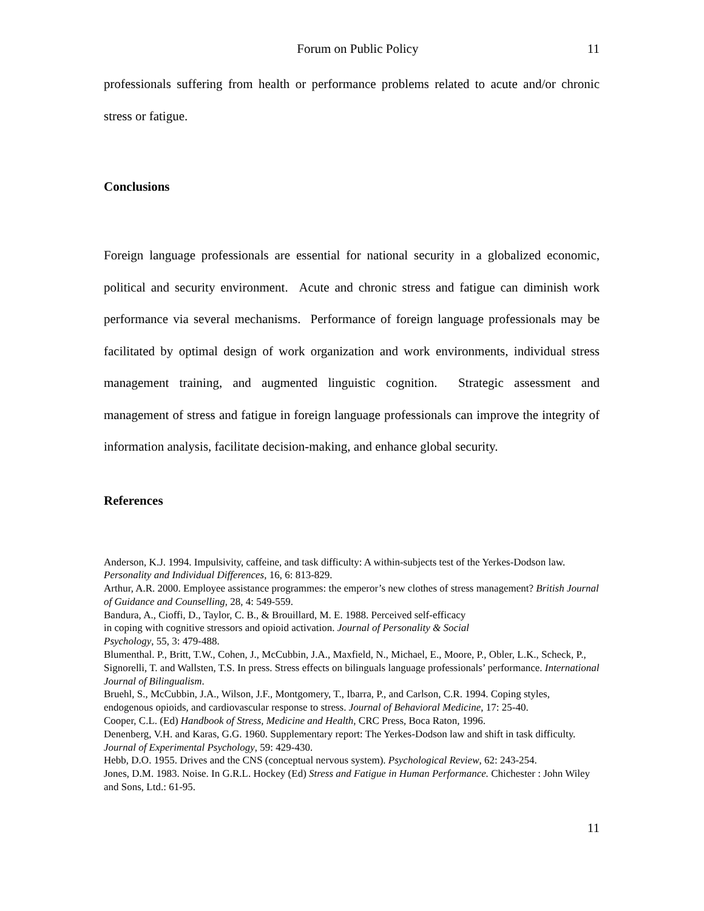Forum on Public Policy 11
professionals suffering from health or performance problems related to acute and/or chronic stress or fatigue.
Conclusions
Foreign language professionals are essential for national security in a globalized economic, political and security environment. Acute and chronic stress and fatigue can diminish work performance via several mechanisms. Performance of foreign language professionals may be facilitated by optimal design of work organization and work environments, individual stress management training, and augmented linguistic cognition. Strategic assessment and management of stress and fatigue in foreign language professionals can improve the integrity of information analysis, facilitate decision-making, and enhance global security.
References
Anderson, K.J. 1994. Impulsivity, caffeine, and task difficulty: A within-subjects test of the Yerkes-Dodson law. Personality and Individual Differences, 16, 6: 813-829.
Arthur, A.R. 2000. Employee assistance programmes: the emperor’s new clothes of stress management? British Journal of Guidance and Counselling, 28, 4: 549-559.
Bandura, A., Cioffi, D., Taylor, C. B., & Brouillard, M. E. 1988. Perceived self-efficacy
in coping with cognitive stressors and opioid activation. Journal of Personality & Social
Psychology, 55, 3: 479-488.
Blumenthal. P., Britt, T.W., Cohen, J., McCubbin, J.A., Maxfield, N., Michael, E., Moore, P., Obler, L.K., Scheck, P., Signorelli, T. and Wallsten, T.S. In press. Stress effects on bilinguals language professionals’ performance. International Journal of Bilingualism.
Bruehl, S., McCubbin, J.A., Wilson, J.F., Montgomery, T., Ibarra, P., and Carlson, C.R. 1994. Coping styles, endogenous opioids, and cardiovascular response to stress. Journal of Behavioral Medicine, 17: 25-40.
Cooper, C.L. (Ed) Handbook of Stress, Medicine and Health, CRC Press, Boca Raton, 1996.
Denenberg, V.H. and Karas, G.G. 1960. Supplementary report: The Yerkes-Dodson law and shift in task difficulty. Journal of Experimental Psychology, 59: 429-430.
Hebb, D.O. 1955. Drives and the CNS (conceptual nervous system). Psychological Review, 62: 243-254.
Jones, D.M. 1983. Noise. In G.R.L. Hockey (Ed) Stress and Fatigue in Human Performance. Chichester : John Wiley and Sons, Ltd.: 61-95.
11